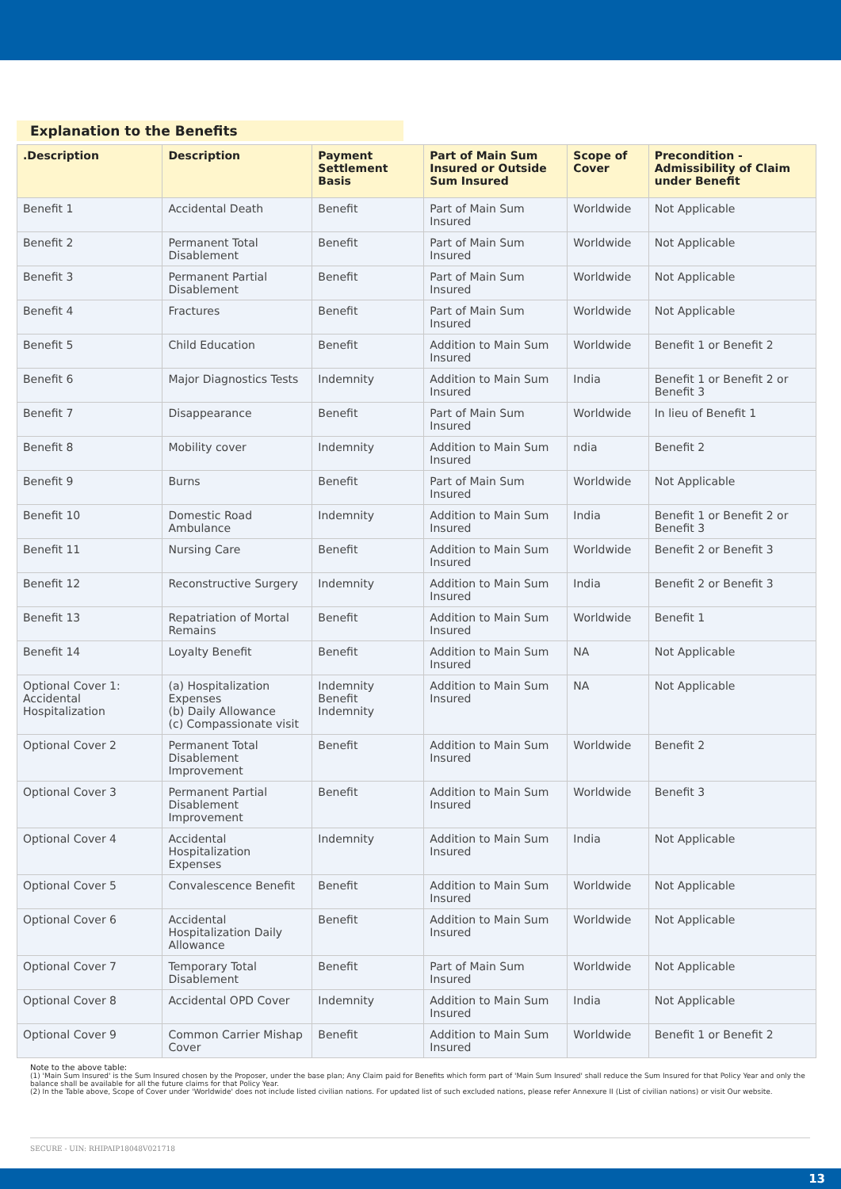Explanation to the Benefits
| .Description | Description | Payment Settlement Basis | Part of Main Sum Insured or Outside Sum Insured | Scope of Cover | Precondition - Admissibility of Claim under Benefit |
| --- | --- | --- | --- | --- | --- |
| Benefit 1 | Accidental Death | Benefit | Part of Main Sum Insured | Worldwide | Not Applicable |
| Benefit 2 | Permanent Total Disablement | Benefit | Part of Main Sum Insured | Worldwide | Not Applicable |
| Benefit 3 | Permanent Partial Disablement | Benefit | Part of Main Sum Insured | Worldwide | Not Applicable |
| Benefit 4 | Fractures | Benefit | Part of Main Sum Insured | Worldwide | Not Applicable |
| Benefit 5 | Child Education | Benefit | Addition to Main Sum Insured | Worldwide | Benefit 1 or Benefit 2 |
| Benefit 6 | Major Diagnostics Tests | Indemnity | Addition to Main Sum Insured | India | Benefit 1 or Benefit 2 or Benefit 3 |
| Benefit 7 | Disappearance | Benefit | Part of Main Sum Insured | Worldwide | In lieu of Benefit 1 |
| Benefit 8 | Mobility cover | Indemnity | Addition to Main Sum Insured | ndia | Benefit 2 |
| Benefit 9 | Burns | Benefit | Part of Main Sum Insured | Worldwide | Not Applicable |
| Benefit 10 | Domestic Road Ambulance | Indemnity | Addition to Main Sum Insured | India | Benefit 1 or Benefit 2 or Benefit 3 |
| Benefit 11 | Nursing Care | Benefit | Addition to Main Sum Insured | Worldwide | Benefit 2 or Benefit 3 |
| Benefit 12 | Reconstructive Surgery | Indemnity | Addition to Main Sum Insured | India | Benefit 2 or Benefit 3 |
| Benefit 13 | Repatriation of Mortal Remains | Benefit | Addition to Main Sum Insured | Worldwide | Benefit 1 |
| Benefit 14 | Loyalty Benefit | Benefit | Addition to Main Sum Insured | NA | Not Applicable |
| Optional Cover 1: Accidental Hospitalization | (a) Hospitalization Expenses (b) Daily Allowance (c) Compassionate visit | Indemnity Benefit Indemnity | Addition to Main Sum Insured | NA | Not Applicable |
| Optional Cover 2 | Permanent Total Disablement Improvement | Benefit | Addition to Main Sum Insured | Worldwide | Benefit 2 |
| Optional Cover 3 | Permanent Partial Disablement Improvement | Benefit | Addition to Main Sum Insured | Worldwide | Benefit 3 |
| Optional Cover 4 | Accidental Hospitalization Expenses | Indemnity | Addition to Main Sum Insured | India | Not Applicable |
| Optional Cover 5 | Convalescence Benefit | Benefit | Addition to Main Sum Insured | Worldwide | Not Applicable |
| Optional Cover 6 | Accidental Hospitalization Daily Allowance | Benefit | Addition to Main Sum Insured | Worldwide | Not Applicable |
| Optional Cover 7 | Temporary Total Disablement | Benefit | Part of Main Sum Insured | Worldwide | Not Applicable |
| Optional Cover 8 | Accidental OPD Cover | Indemnity | Addition to Main Sum Insured | India | Not Applicable |
| Optional Cover 9 | Common Carrier Mishap Cover | Benefit | Addition to Main Sum Insured | Worldwide | Benefit 1 or Benefit 2 |
Note to the above table:
(1) 'Main Sum Insured' is the Sum Insured chosen by the Proposer, under the base plan; Any Claim paid for Benefits which form part of 'Main Sum Insured' shall reduce the Sum Insured for that Policy Year and only the balance shall be available for all the future claims for that Policy Year.
(2) In the Table above, Scope of Cover under 'Worldwide' does not include listed civilian nations. For updated list of such excluded nations, please refer Annexure II (List of civilian nations) or visit Our website.
SECURE - UIN: RHIPAIP18048V021718
13